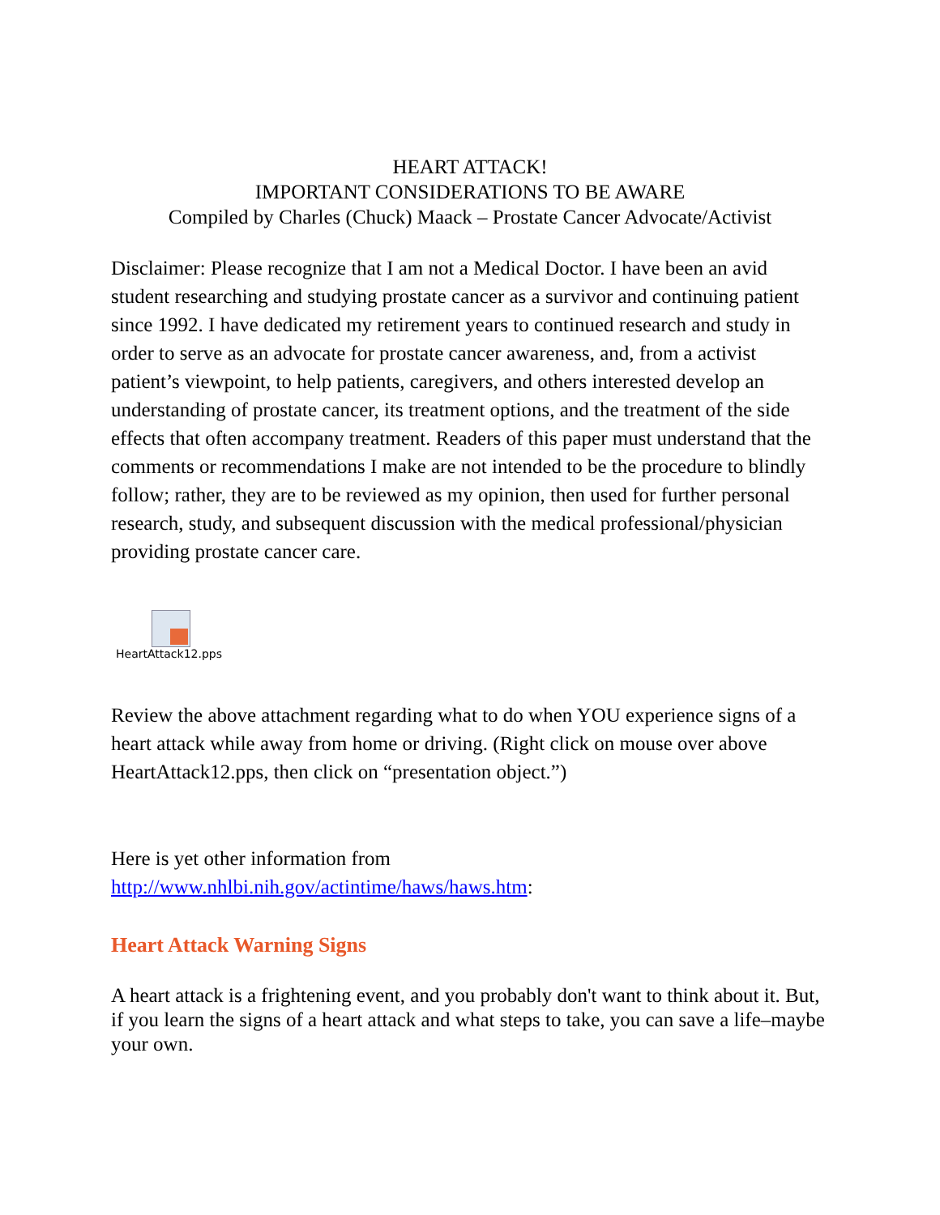HEART ATTACK!
IMPORTANT CONSIDERATIONS TO BE AWARE
Compiled by Charles (Chuck) Maack – Prostate Cancer Advocate/Activist
Disclaimer: Please recognize that I am not a Medical Doctor. I have been an avid student researching and studying prostate cancer as a survivor and continuing patient since 1992. I have dedicated my retirement years to continued research and study in order to serve as an advocate for prostate cancer awareness, and, from a activist patient’s viewpoint, to help patients, caregivers, and others interested develop an understanding of prostate cancer, its treatment options, and the treatment of the side effects that often accompany treatment. Readers of this paper must understand that the comments or recommendations I make are not intended to be the procedure to blindly follow; rather, they are to be reviewed as my opinion, then used for further personal research, study, and subsequent discussion with the medical professional/physician providing prostate cancer care.
HeartAttack12.pps
Review the above attachment regarding what to do when YOU experience signs of a heart attack while away from home or driving. (Right click on mouse over above HeartAttack12.pps, then click on “presentation object.”)
Here is yet other information from
http://www.nhlbi.nih.gov/actintime/haws/haws.htm:
Heart Attack Warning Signs
A heart attack is a frightening event, and you probably don't want to think about it. But, if you learn the signs of a heart attack and what steps to take, you can save a life–maybe your own.